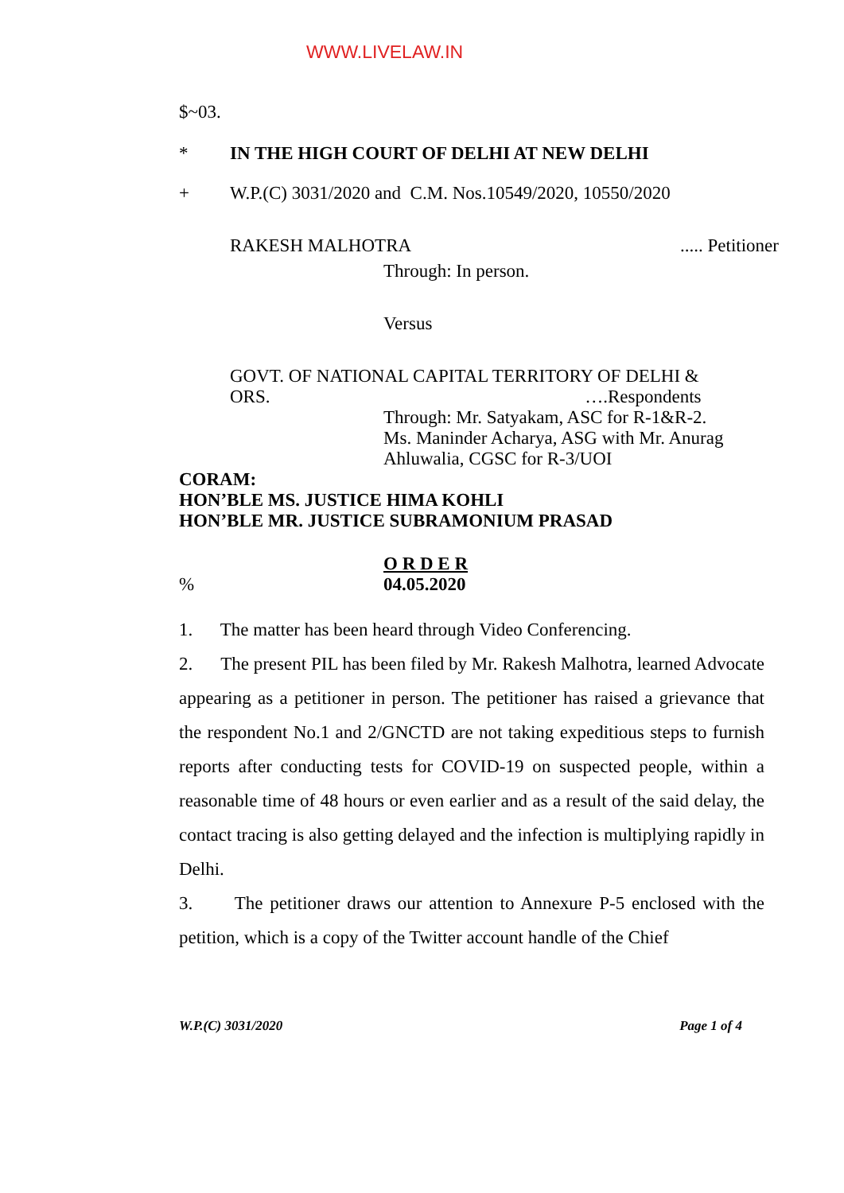WWW.LIVELAW.IN
$~03.
* IN THE HIGH COURT OF DELHI AT NEW DELHI
+ W.P.(C) 3031/2020 and C.M. Nos.10549/2020, 10550/2020
RAKESH MALHOTRA..... Petitioner
Through: In person.
Versus
GOVT. OF NATIONAL CAPITAL TERRITORY OF DELHI &
ORS. ….Respondents
Through: Mr. Satyakam, ASC for R-1&R-2.
Ms. Maninder Acharya, ASG with Mr. Anurag Ahluwalia, CGSC for R-3/UOI
CORAM:
HON’BLE MS. JUSTICE HIMA KOHLI
HON’BLE MR. JUSTICE SUBRAMONIUM PRASAD
O R D E R
% 04.05.2020
1. The matter has been heard through Video Conferencing.
2. The present PIL has been filed by Mr. Rakesh Malhotra, learned Advocate appearing as a petitioner in person. The petitioner has raised a grievance that the respondent No.1 and 2/GNCTD are not taking expeditious steps to furnish reports after conducting tests for COVID-19 on suspected people, within a reasonable time of 48 hours or even earlier and as a result of the said delay, the contact tracing is also getting delayed and the infection is multiplying rapidly in Delhi.
3. The petitioner draws our attention to Annexure P-5 enclosed with the petition, which is a copy of the Twitter account handle of the Chief
W.P.(C) 3031/2020 Page 1 of 4